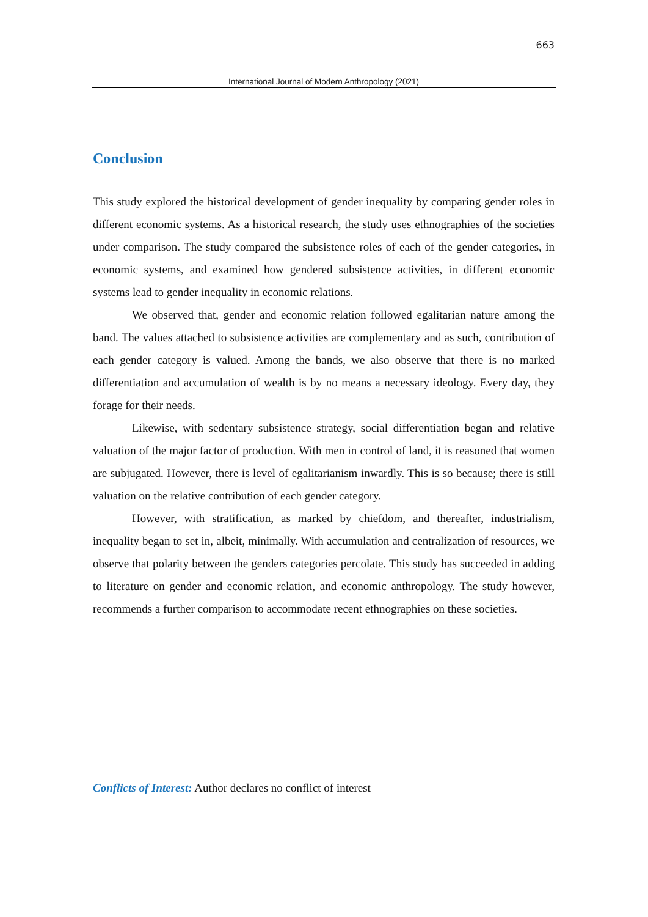663
International Journal of Modern Anthropology (2021)
Conclusion
This study explored the historical development of gender inequality by comparing gender roles in different economic systems. As a historical research, the study uses ethnographies of the societies under comparison. The study compared the subsistence roles of each of the gender categories, in economic systems, and examined how gendered subsistence activities, in different economic systems lead to gender inequality in economic relations.
We observed that, gender and economic relation followed egalitarian nature among the band. The values attached to subsistence activities are complementary and as such, contribution of each gender category is valued. Among the bands, we also observe that there is no marked differentiation and accumulation of wealth is by no means a necessary ideology. Every day, they forage for their needs.
Likewise, with sedentary subsistence strategy, social differentiation began and relative valuation of the major factor of production. With men in control of land, it is reasoned that women are subjugated. However, there is level of egalitarianism inwardly. This is so because; there is still valuation on the relative contribution of each gender category.
However, with stratification, as marked by chiefdom, and thereafter, industrialism, inequality began to set in, albeit, minimally. With accumulation and centralization of resources, we observe that polarity between the genders categories percolate. This study has succeeded in adding to literature on gender and economic relation, and economic anthropology. The study however, recommends a further comparison to accommodate recent ethnographies on these societies.
Conflicts of Interest: Author declares no conflict of interest